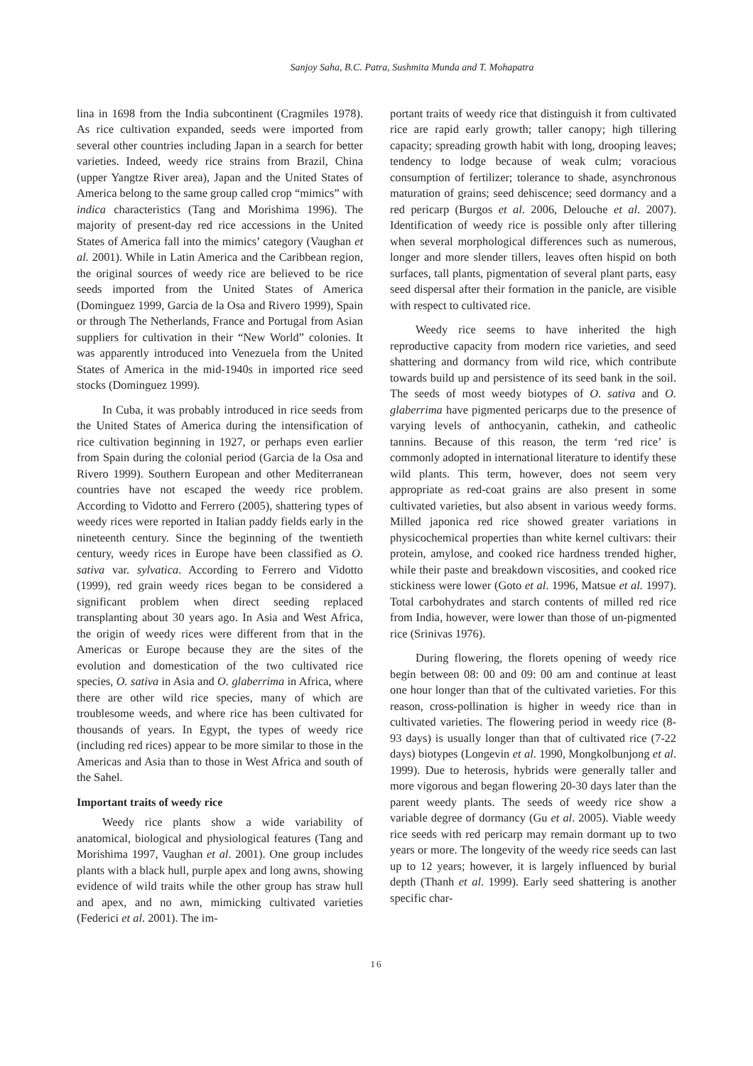Sanjoy Saha, B.C. Patra, Sushmita Munda and T. Mohapatra
lina in 1698 from the India subcontinent (Cragmiles 1978). As rice cultivation expanded, seeds were imported from several other countries including Japan in a search for better varieties. Indeed, weedy rice strains from Brazil, China (upper Yangtze River area), Japan and the United States of America belong to the same group called crop “mimics” with indica characteristics (Tang and Morishima 1996). The majority of present-day red rice accessions in the United States of America fall into the mimics’ category (Vaughan et al. 2001). While in Latin America and the Caribbean region, the original sources of weedy rice are believed to be rice seeds imported from the United States of America (Dominguez 1999, Garcia de la Osa and Rivero 1999), Spain or through The Netherlands, France and Portugal from Asian suppliers for cultivation in their “New World” colonies. It was apparently introduced into Venezuela from the United States of America in the mid-1940s in imported rice seed stocks (Dominguez 1999).
In Cuba, it was probably introduced in rice seeds from the United States of America during the intensification of rice cultivation beginning in 1927, or perhaps even earlier from Spain during the colonial period (Garcia de la Osa and Rivero 1999). Southern European and other Mediterranean countries have not escaped the weedy rice problem. According to Vidotto and Ferrero (2005), shattering types of weedy rices were reported in Italian paddy fields early in the nineteenth century. Since the beginning of the twentieth century, weedy rices in Europe have been classified as O. sativa var. sylvatica. According to Ferrero and Vidotto (1999), red grain weedy rices began to be considered a significant problem when direct seeding replaced transplanting about 30 years ago. In Asia and West Africa, the origin of weedy rices were different from that in the Americas or Europe because they are the sites of the evolution and domestication of the two cultivated rice species, O. sativa in Asia and O. glaberrima in Africa, where there are other wild rice species, many of which are troublesome weeds, and where rice has been cultivated for thousands of years. In Egypt, the types of weedy rice (including red rices) appear to be more similar to those in the Americas and Asia than to those in West Africa and south of the Sahel.
Important traits of weedy rice
Weedy rice plants show a wide variability of anatomical, biological and physiological features (Tang and Morishima 1997, Vaughan et al. 2001). One group includes plants with a black hull, purple apex and long awns, showing evidence of wild traits while the other group has straw hull and apex, and no awn, mimicking cultivated varieties (Federici et al. 2001). The im-
portant traits of weedy rice that distinguish it from cultivated rice are rapid early growth; taller canopy; high tillering capacity; spreading growth habit with long, drooping leaves; tendency to lodge because of weak culm; voracious consumption of fertilizer; tolerance to shade, asynchronous maturation of grains; seed dehiscence; seed dormancy and a red pericarp (Burgos et al. 2006, Delouche et al. 2007). Identification of weedy rice is possible only after tillering when several morphological differences such as numerous, longer and more slender tillers, leaves often hispid on both surfaces, tall plants, pigmentation of several plant parts, easy seed dispersal after their formation in the panicle, are visible with respect to cultivated rice.
Weedy rice seems to have inherited the high reproductive capacity from modern rice varieties, and seed shattering and dormancy from wild rice, which contribute towards build up and persistence of its seed bank in the soil. The seeds of most weedy biotypes of O. sativa and O. glaberrima have pigmented pericarps due to the presence of varying levels of anthocyanin, cathekin, and catheolic tannins. Because of this reason, the term ‘red rice’ is commonly adopted in international literature to identify these wild plants. This term, however, does not seem very appropriate as red-coat grains are also present in some cultivated varieties, but also absent in various weedy forms. Milled japonica red rice showed greater variations in physicochemical properties than white kernel cultivars: their protein, amylose, and cooked rice hardness trended higher, while their paste and breakdown viscosities, and cooked rice stickiness were lower (Goto et al. 1996, Matsue et al. 1997). Total carbohydrates and starch contents of milled red rice from India, however, were lower than those of un-pigmented rice (Srinivas 1976).
During flowering, the florets opening of weedy rice begin between 08: 00 and 09: 00 am and continue at least one hour longer than that of the cultivated varieties. For this reason, cross-pollination is higher in weedy rice than in cultivated varieties. The flowering period in weedy rice (8-93 days) is usually longer than that of cultivated rice (7-22 days) biotypes (Longevin et al. 1990, Mongkolbunjong et al. 1999). Due to heterosis, hybrids were generally taller and more vigorous and began flowering 20-30 days later than the parent weedy plants. The seeds of weedy rice show a variable degree of dormancy (Gu et al. 2005). Viable weedy rice seeds with red pericarp may remain dormant up to two years or more. The longevity of the weedy rice seeds can last up to 12 years; however, it is largely influenced by burial depth (Thanh et al. 1999). Early seed shattering is another specific char-
16